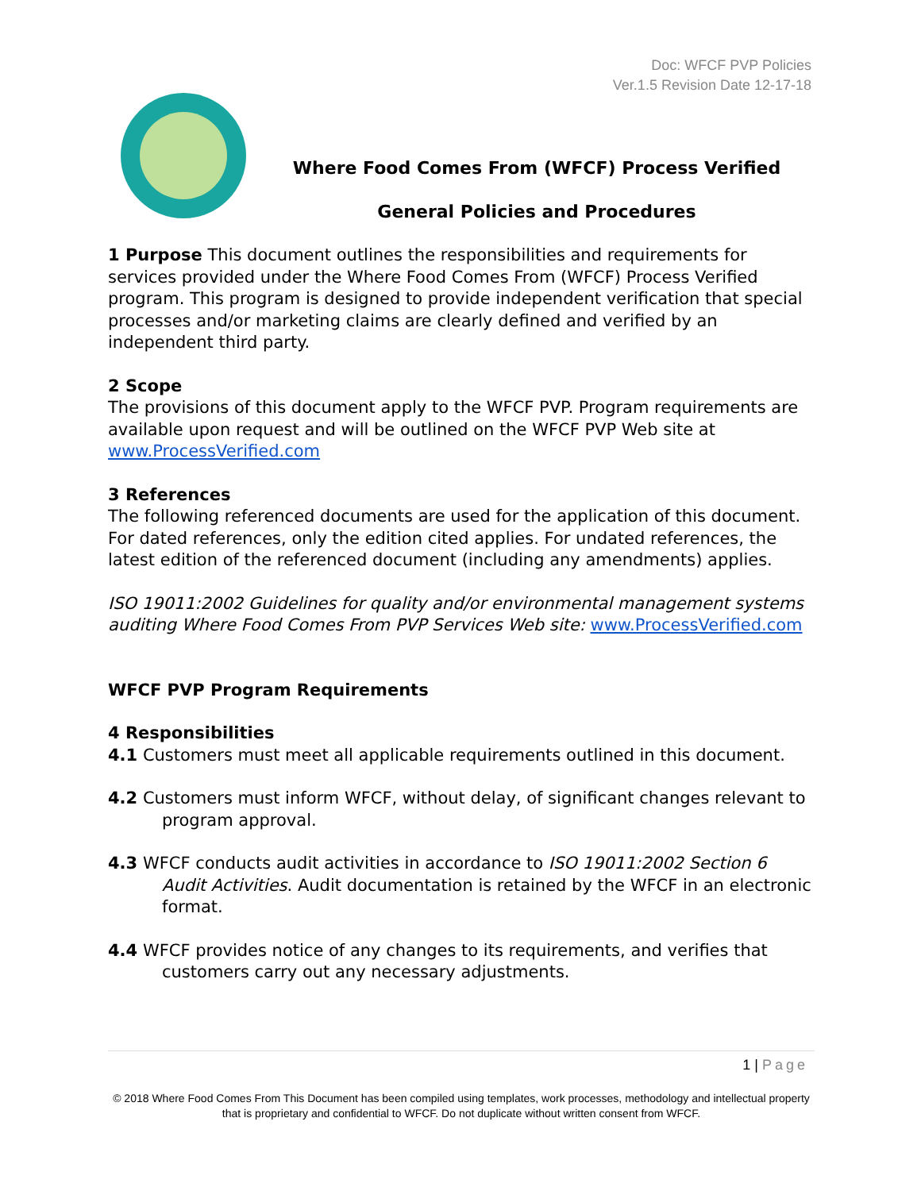Doc: WFCF PVP Policies
Ver.1.5 Revision Date 12-17-18
Where Food Comes From (WFCF) Process Verified
General Policies and Procedures
1 Purpose This document outlines the responsibilities and requirements for services provided under the Where Food Comes From (WFCF) Process Verified program. This program is designed to provide independent verification that special processes and/or marketing claims are clearly defined and verified by an independent third party.
2 Scope
The provisions of this document apply to the WFCF PVP. Program requirements are available upon request and will be outlined on the WFCF PVP Web site at www.ProcessVerified.com
3 References
The following referenced documents are used for the application of this document. For dated references, only the edition cited applies. For undated references, the latest edition of the referenced document (including any amendments) applies.
ISO 19011:2002 Guidelines for quality and/or environmental management systems auditing Where Food Comes From PVP Services Web site: www.ProcessVerified.com
WFCF PVP Program Requirements
4 Responsibilities
4.1 Customers must meet all applicable requirements outlined in this document.
4.2 Customers must inform WFCF, without delay, of significant changes relevant to program approval.
4.3 WFCF conducts audit activities in accordance to ISO 19011:2002 Section 6 Audit Activities. Audit documentation is retained by the WFCF in an electronic format.
4.4 WFCF provides notice of any changes to its requirements, and verifies that customers carry out any necessary adjustments.
1 | Page
© 2018 Where Food Comes From This Document has been compiled using templates, work processes, methodology and intellectual property that is proprietary and confidential to WFCF. Do not duplicate without written consent from WFCF.